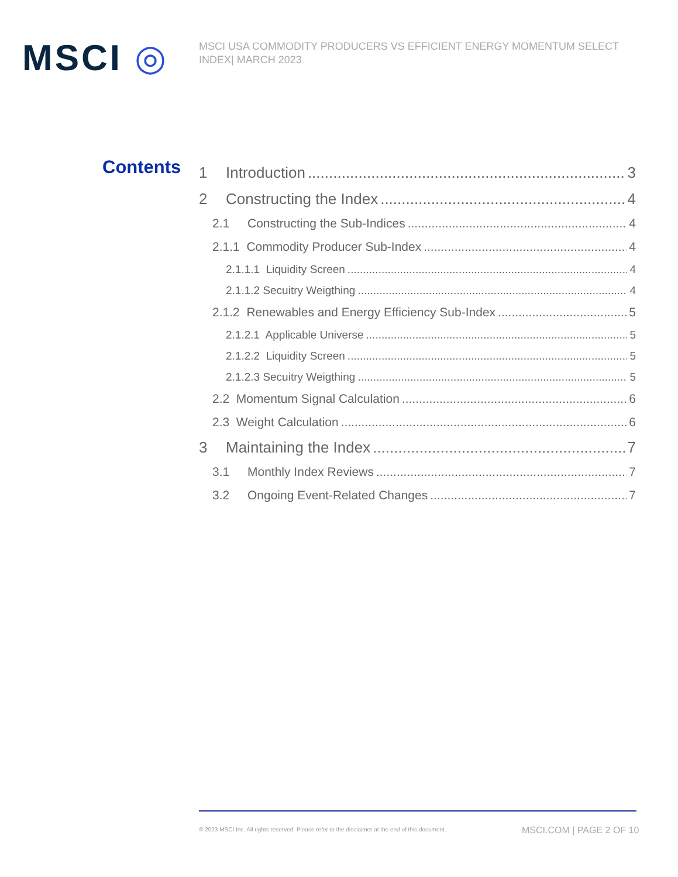MSCI ◎
MSCI USA COMMODITY PRODUCERS VS EFFICIENT ENERGY MOMENTUM SELECT INDEX| MARCH 2023
Contents
1 Introduction 3
2 Constructing the Index 4
2.1 Constructing the Sub-Indices 4
2.1.1 Commodity Producer Sub-Index 4
2.1.1.1 Liquidity Screen 4
2.1.1.2 Secuitry Weigthing 4
2.1.2 Renewables and Energy Efficiency Sub-Index 5
2.1.2.1 Applicable Universe 5
2.1.2.2 Liquidity Screen 5
2.1.2.3 Secuitry Weigthing 5
2.2 Momentum Signal Calculation 6
2.3 Weight Calculation 6
3 Maintaining the Index 7
3.1 Monthly Index Reviews 7
3.2 Ongoing Event-Related Changes 7
© 2023 MSCI Inc. All rights reserved. Please refer to the disclaimer at the end of this document.
MSCI.COM | PAGE 2 OF 10